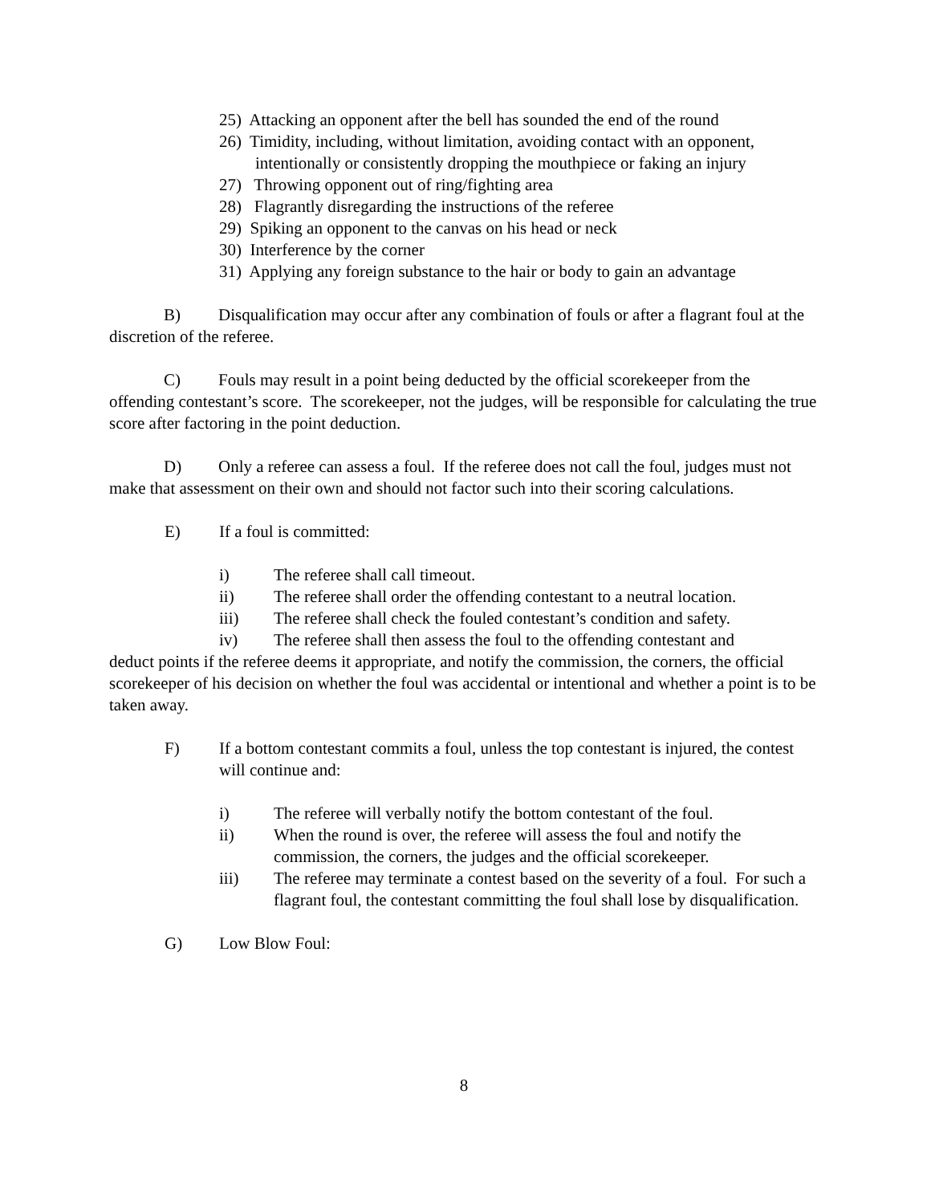25) Attacking an opponent after the bell has sounded the end of the round
26) Timidity, including, without limitation, avoiding contact with an opponent, intentionally or consistently dropping the mouthpiece or faking an injury
27) Throwing opponent out of ring/fighting area
28) Flagrantly disregarding the instructions of the referee
29) Spiking an opponent to the canvas on his head or neck
30) Interference by the corner
31) Applying any foreign substance to the hair or body to gain an advantage
B) Disqualification may occur after any combination of fouls or after a flagrant foul at the discretion of the referee.
C) Fouls may result in a point being deducted by the official scorekeeper from the offending contestant’s score. The scorekeeper, not the judges, will be responsible for calculating the true score after factoring in the point deduction.
D) Only a referee can assess a foul. If the referee does not call the foul, judges must not make that assessment on their own and should not factor such into their scoring calculations.
E) If a foul is committed:
i) The referee shall call timeout.
ii) The referee shall order the offending contestant to a neutral location.
iii) The referee shall check the fouled contestant’s condition and safety.
iv) The referee shall then assess the foul to the offending contestant and
deduct points if the referee deems it appropriate, and notify the commission, the corners, the official scorekeeper of his decision on whether the foul was accidental or intentional and whether a point is to be taken away.
F) If a bottom contestant commits a foul, unless the top contestant is injured, the contest will continue and:
i) The referee will verbally notify the bottom contestant of the foul.
ii) When the round is over, the referee will assess the foul and notify the commission, the corners, the judges and the official scorekeeper.
iii) The referee may terminate a contest based on the severity of a foul. For such a flagrant foul, the contestant committing the foul shall lose by disqualification.
G) Low Blow Foul:
8